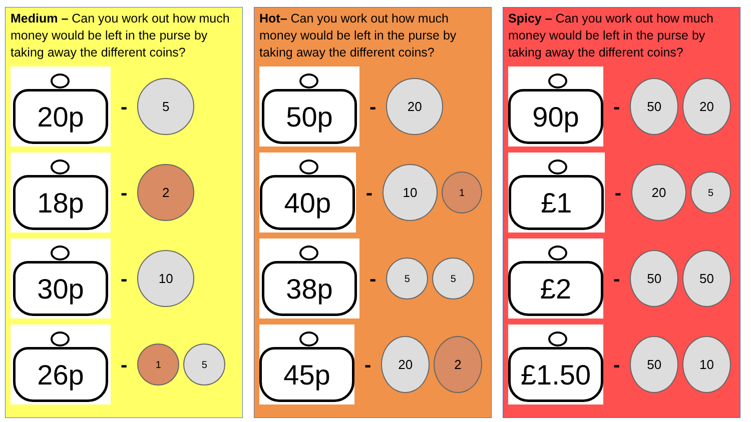Medium – Can you work out how much money would be left in the purse by taking away the different coins?
20p
-
5
18p
-
2
30p
-
10
26p
-
1 5
Hot– Can you work out how much money would be left in the purse by taking away the different coins?
50p
-
20
40p
-
10
1
38p
-
5 5
45p
-
20 2
Spicy – Can you work out how much money would be left in the purse by taking away the different coins?
90p
-
50 20
£1
-
20
5
£2
-
50 50
£1.50
-
50 10